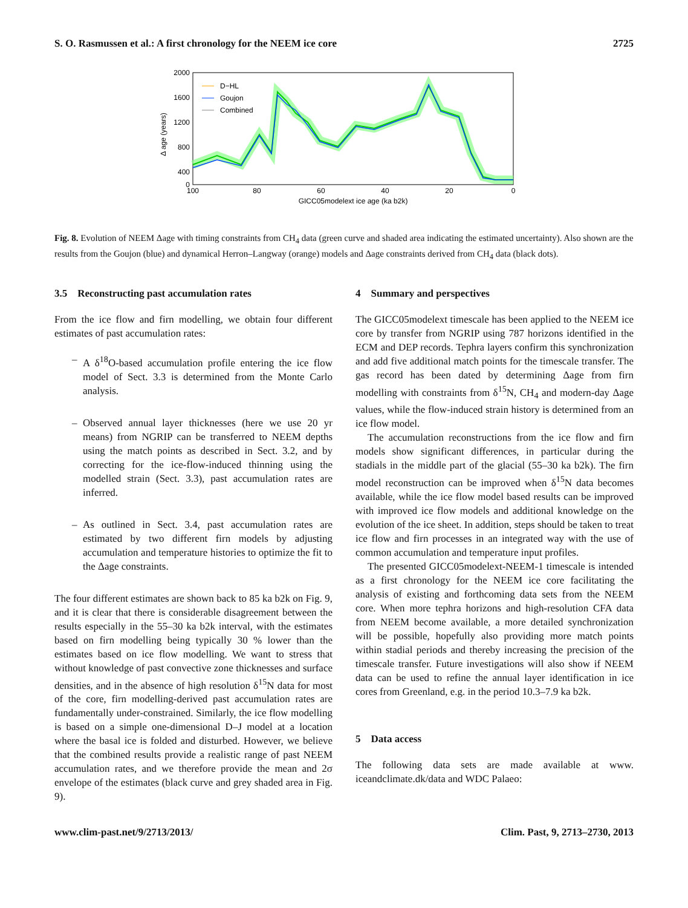S. O. Rasmussen et al.: A first chronology for the NEEM ice core 2725
2000
1600
1200
800
400
0
100
80
60
40
20
0
GICC05modelext ice age (ka b2k)
Δ age (years)
D−HL
Goujon
Combined
Fig. 8. Evolution of NEEM Δage with timing constraints from CH<sub>4</sub> data (green curve and shaded area indicating the estimated uncertainty). Also shown are the results from the Goujon (blue) and dynamical Herron–Langway (orange) models and Δage constraints derived from CH<sub>4</sub> data (black dots).
3.5 Reconstructing past accumulation rates
From the ice flow and firn modelling, we obtain four different estimates of past accumulation rates:
– A δ<sup>18</sup>O-based accumulation profile entering the ice flow model of Sect. 3.3 is determined from the Monte Carlo analysis.
– Observed annual layer thicknesses (here we use 20 yr means) from NGRIP can be transferred to NEEM depths using the match points as described in Sect. 3.2, and by correcting for the ice-flow-induced thinning using the modelled strain (Sect. 3.3), past accumulation rates are inferred.
– As outlined in Sect. 3.4, past accumulation rates are estimated by two different firn models by adjusting accumulation and temperature histories to optimize the fit to the Δage constraints.
The four different estimates are shown back to 85 ka b2k on Fig. 9, and it is clear that there is considerable disagreement between the results especially in the 55–30 ka b2k interval, with the estimates based on firn modelling being typically 30 % lower than the estimates based on ice flow modelling. We want to stress that without knowledge of past convective zone thicknesses and surface densities, and in the absence of high resolution δ<sup>15</sup>N data for most of the core, firn modelling-derived past accumulation rates are fundamentally under-constrained. Similarly, the ice flow modelling is based on a simple one-dimensional D–J model at a location where the basal ice is folded and disturbed. However, we believe that the combined results provide a realistic range of past NEEM accumulation rates, and we therefore provide the mean and 2σ envelope of the estimates (black curve and grey shaded area in Fig. 9).
4 Summary and perspectives
The GICC05modelext timescale has been applied to the NEEM ice core by transfer from NGRIP using 787 horizons identified in the ECM and DEP records. Tephra layers confirm this synchronization and add five additional match points for the timescale transfer. The gas record has been dated by determining Δage from firn modelling with constraints from δ<sup>15</sup>N, CH<sub>4</sub> and modern-day Δage values, while the flow-induced strain history is determined from an ice flow model.
The accumulation reconstructions from the ice flow and firn models show significant differences, in particular during the stadials in the middle part of the glacial (55–30 ka b2k). The firn model reconstruction can be improved when δ<sup>15</sup>N data becomes available, while the ice flow model based results can be improved with improved ice flow models and additional knowledge on the evolution of the ice sheet. In addition, steps should be taken to treat ice flow and firn processes in an integrated way with the use of common accumulation and temperature input profiles.
The presented GICC05modelext-NEEM-1 timescale is intended as a first chronology for the NEEM ice core facilitating the analysis of existing and forthcoming data sets from the NEEM core. When more tephra horizons and high-resolution CFA data from NEEM become available, a more detailed synchronization will be possible, hopefully also providing more match points within stadial periods and thereby increasing the precision of the timescale transfer. Future investigations will also show if NEEM data can be used to refine the annual layer identification in ice cores from Greenland, e.g. in the period 10.3–7.9 ka b2k.
5 Data access
The following data sets are made available at www. iceandclimate.dk/data and WDC Palaeo:
www.clim-past.net/9/2713/2013/ Clim. Past, 9, 2713–2730, 2013